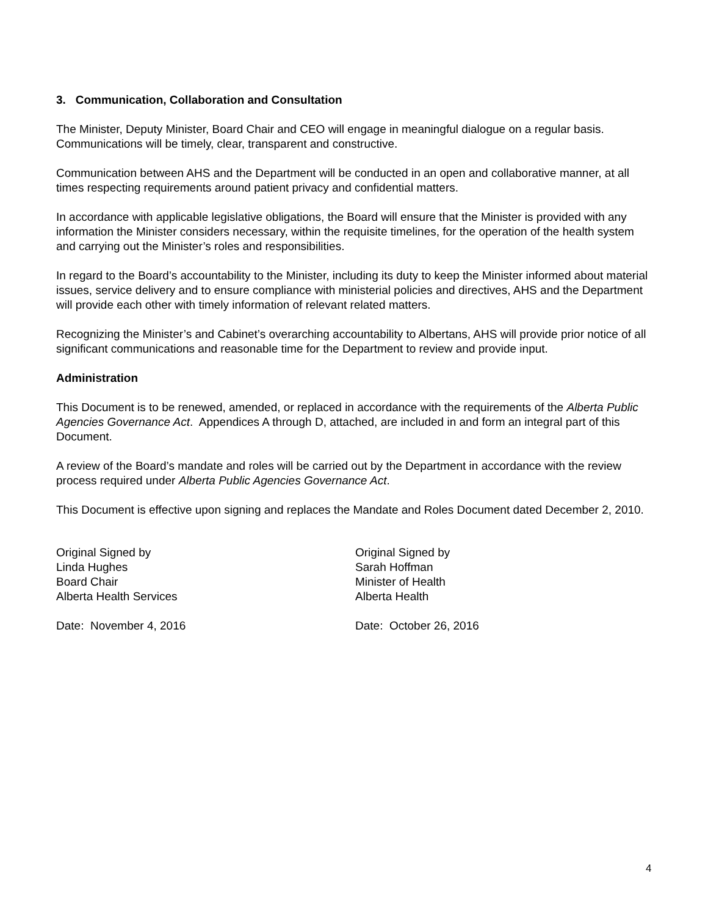3. Communication, Collaboration and Consultation
The Minister, Deputy Minister, Board Chair and CEO will engage in meaningful dialogue on a regular basis. Communications will be timely, clear, transparent and constructive.
Communication between AHS and the Department will be conducted in an open and collaborative manner, at all times respecting requirements around patient privacy and confidential matters.
In accordance with applicable legislative obligations, the Board will ensure that the Minister is provided with any information the Minister considers necessary, within the requisite timelines, for the operation of the health system and carrying out the Minister’s roles and responsibilities.
In regard to the Board’s accountability to the Minister, including its duty to keep the Minister informed about material issues, service delivery and to ensure compliance with ministerial policies and directives, AHS and the Department will provide each other with timely information of relevant related matters.
Recognizing the Minister’s and Cabinet’s overarching accountability to Albertans, AHS will provide prior notice of all significant communications and reasonable time for the Department to review and provide input.
Administration
This Document is to be renewed, amended, or replaced in accordance with the requirements of the Alberta Public Agencies Governance Act. Appendices A through D, attached, are included in and form an integral part of this Document.
A review of the Board’s mandate and roles will be carried out by the Department in accordance with the review process required under Alberta Public Agencies Governance Act.
This Document is effective upon signing and replaces the Mandate and Roles Document dated December 2, 2010.
Original Signed by
Linda Hughes
Board Chair
Alberta Health Services
Date: November 4, 2016
Original Signed by
Sarah Hoffman
Minister of Health
Alberta Health
Date: October 26, 2016
4